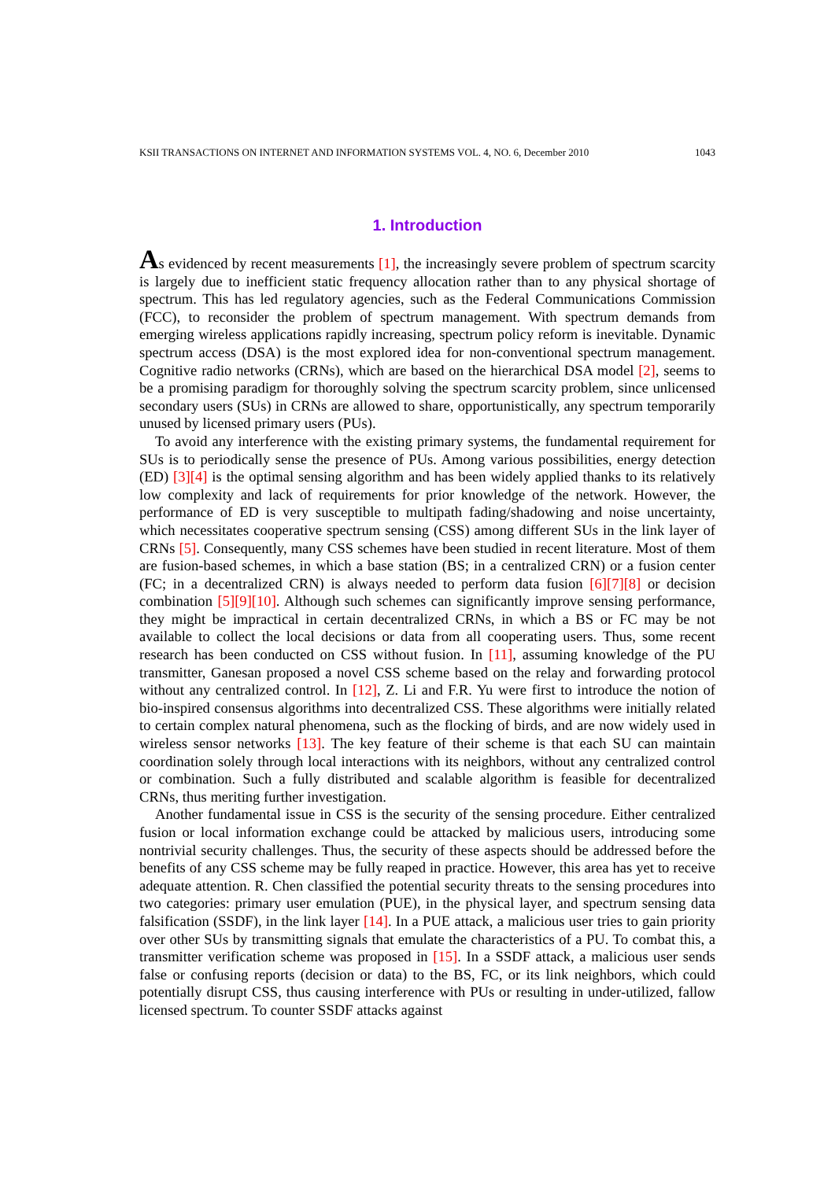KSII TRANSACTIONS ON INTERNET AND INFORMATION SYSTEMS VOL. 4, NO. 6, December 2010 1043
1. Introduction
As evidenced by recent measurements [1], the increasingly severe problem of spectrum scarcity is largely due to inefficient static frequency allocation rather than to any physical shortage of spectrum. This has led regulatory agencies, such as the Federal Communications Commission (FCC), to reconsider the problem of spectrum management. With spectrum demands from emerging wireless applications rapidly increasing, spectrum policy reform is inevitable. Dynamic spectrum access (DSA) is the most explored idea for non-conventional spectrum management. Cognitive radio networks (CRNs), which are based on the hierarchical DSA model [2], seems to be a promising paradigm for thoroughly solving the spectrum scarcity problem, since unlicensed secondary users (SUs) in CRNs are allowed to share, opportunistically, any spectrum temporarily unused by licensed primary users (PUs).
To avoid any interference with the existing primary systems, the fundamental requirement for SUs is to periodically sense the presence of PUs. Among various possibilities, energy detection (ED) [3][4] is the optimal sensing algorithm and has been widely applied thanks to its relatively low complexity and lack of requirements for prior knowledge of the network. However, the performance of ED is very susceptible to multipath fading/shadowing and noise uncertainty, which necessitates cooperative spectrum sensing (CSS) among different SUs in the link layer of CRNs [5]. Consequently, many CSS schemes have been studied in recent literature. Most of them are fusion-based schemes, in which a base station (BS; in a centralized CRN) or a fusion center (FC; in a decentralized CRN) is always needed to perform data fusion [6][7][8] or decision combination [5][9][10]. Although such schemes can significantly improve sensing performance, they might be impractical in certain decentralized CRNs, in which a BS or FC may be not available to collect the local decisions or data from all cooperating users. Thus, some recent research has been conducted on CSS without fusion. In [11], assuming knowledge of the PU transmitter, Ganesan proposed a novel CSS scheme based on the relay and forwarding protocol without any centralized control. In [12], Z. Li and F.R. Yu were first to introduce the notion of bio-inspired consensus algorithms into decentralized CSS. These algorithms were initially related to certain complex natural phenomena, such as the flocking of birds, and are now widely used in wireless sensor networks [13]. The key feature of their scheme is that each SU can maintain coordination solely through local interactions with its neighbors, without any centralized control or combination. Such a fully distributed and scalable algorithm is feasible for decentralized CRNs, thus meriting further investigation.
Another fundamental issue in CSS is the security of the sensing procedure. Either centralized fusion or local information exchange could be attacked by malicious users, introducing some nontrivial security challenges. Thus, the security of these aspects should be addressed before the benefits of any CSS scheme may be fully reaped in practice. However, this area has yet to receive adequate attention. R. Chen classified the potential security threats to the sensing procedures into two categories: primary user emulation (PUE), in the physical layer, and spectrum sensing data falsification (SSDF), in the link layer [14]. In a PUE attack, a malicious user tries to gain priority over other SUs by transmitting signals that emulate the characteristics of a PU. To combat this, a transmitter verification scheme was proposed in [15]. In a SSDF attack, a malicious user sends false or confusing reports (decision or data) to the BS, FC, or its link neighbors, which could potentially disrupt CSS, thus causing interference with PUs or resulting in under-utilized, fallow licensed spectrum. To counter SSDF attacks against